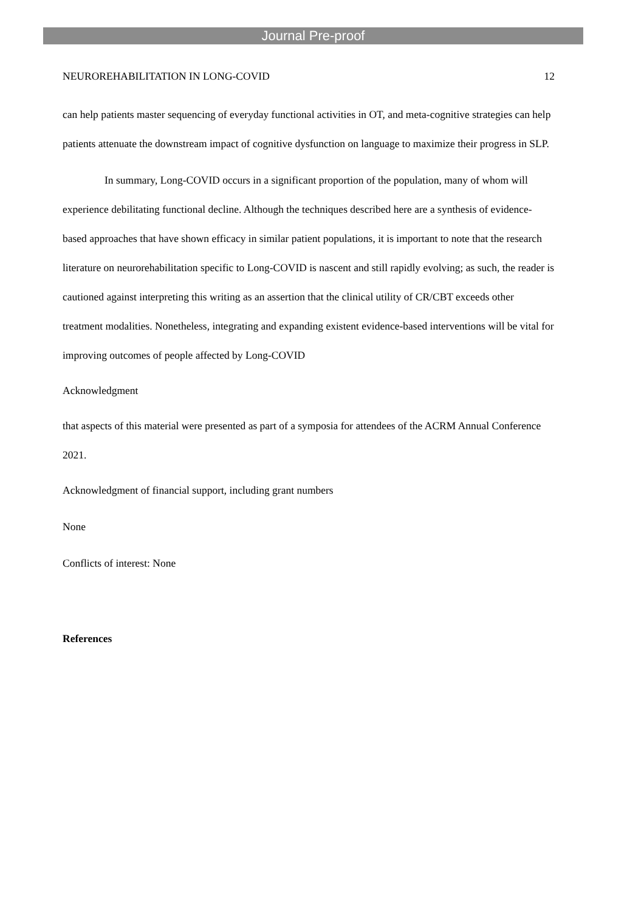Journal Pre-proof
NEUROREHABILITATION IN LONG-COVID 12
can help patients master sequencing of everyday functional activities in OT, and meta-cognitive strategies can help patients attenuate the downstream impact of cognitive dysfunction on language to maximize their progress in SLP.
In summary, Long-COVID occurs in a significant proportion of the population, many of whom will experience debilitating functional decline. Although the techniques described here are a synthesis of evidence-based approaches that have shown efficacy in similar patient populations, it is important to note that the research literature on neurorehabilitation specific to Long-COVID is nascent and still rapidly evolving; as such, the reader is cautioned against interpreting this writing as an assertion that the clinical utility of CR/CBT exceeds other treatment modalities. Nonetheless, integrating and expanding existent evidence-based interventions will be vital for improving outcomes of people affected by Long-COVID
Acknowledgment
that aspects of this material were presented as part of a symposia for attendees of the ACRM Annual Conference 2021.
Acknowledgment of financial support, including grant numbers
None
Conflicts of interest: None
References